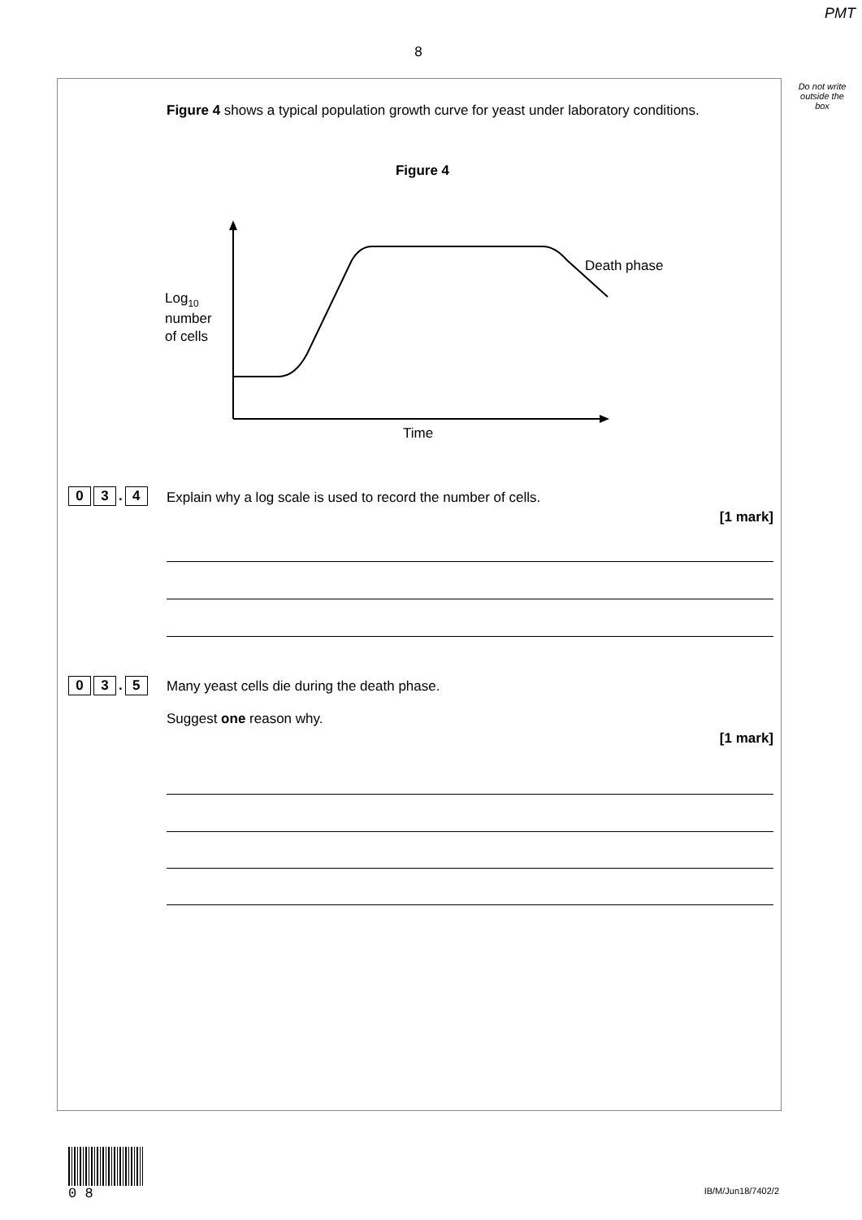PMT
8
Do not write outside the box
Figure 4 shows a typical population growth curve for yeast under laboratory conditions.
Figure 4
Death phase
Log10
number
of cells
Time
0 3. 4
Explain why a log scale is used to record the number of cells.
[1 mark]
0 3. 5
Many yeast cells die during the death phase.
Suggest one reason why.
[1 mark]
0 8
IB/M/Jun18/7402/2